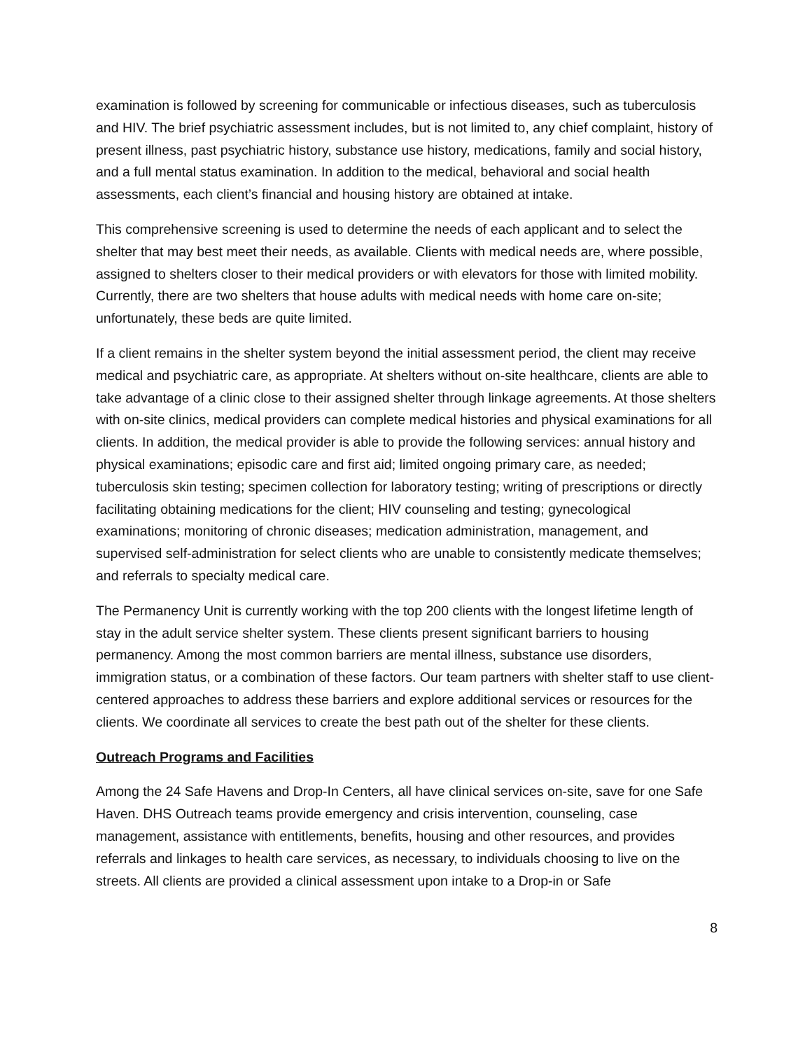examination is followed by screening for communicable or infectious diseases, such as tuberculosis and HIV. The brief psychiatric assessment includes, but is not limited to, any chief complaint, history of present illness, past psychiatric history, substance use history, medications, family and social history, and a full mental status examination. In addition to the medical, behavioral and social health assessments, each client’s financial and housing history are obtained at intake.
This comprehensive screening is used to determine the needs of each applicant and to select the shelter that may best meet their needs, as available. Clients with medical needs are, where possible, assigned to shelters closer to their medical providers or with elevators for those with limited mobility. Currently, there are two shelters that house adults with medical needs with home care on-site; unfortunately, these beds are quite limited.
If a client remains in the shelter system beyond the initial assessment period, the client may receive medical and psychiatric care, as appropriate. At shelters without on-site healthcare, clients are able to take advantage of a clinic close to their assigned shelter through linkage agreements. At those shelters with on-site clinics, medical providers can complete medical histories and physical examinations for all clients. In addition, the medical provider is able to provide the following services: annual history and physical examinations; episodic care and first aid; limited ongoing primary care, as needed; tuberculosis skin testing; specimen collection for laboratory testing; writing of prescriptions or directly facilitating obtaining medications for the client; HIV counseling and testing; gynecological examinations; monitoring of chronic diseases; medication administration, management, and supervised self-administration for select clients who are unable to consistently medicate themselves; and referrals to specialty medical care.
The Permanency Unit is currently working with the top 200 clients with the longest lifetime length of stay in the adult service shelter system. These clients present significant barriers to housing permanency. Among the most common barriers are mental illness, substance use disorders, immigration status, or a combination of these factors. Our team partners with shelter staff to use client-centered approaches to address these barriers and explore additional services or resources for the clients. We coordinate all services to create the best path out of the shelter for these clients.
Outreach Programs and Facilities
Among the 24 Safe Havens and Drop-In Centers, all have clinical services on-site, save for one Safe Haven. DHS Outreach teams provide emergency and crisis intervention, counseling, case management, assistance with entitlements, benefits, housing and other resources, and provides referrals and linkages to health care services, as necessary, to individuals choosing to live on the streets. All clients are provided a clinical assessment upon intake to a Drop-in or Safe
8